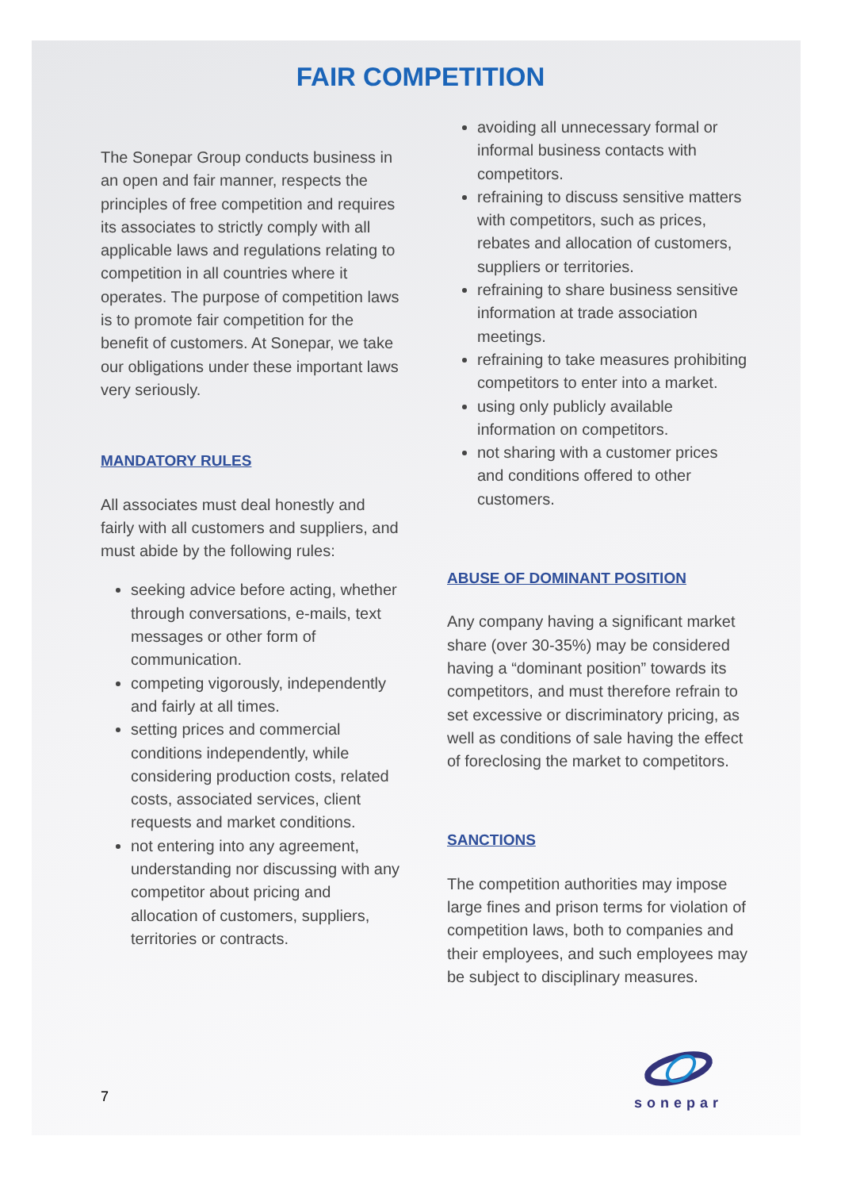FAIR COMPETITION
The Sonepar Group conducts business in an open and fair manner, respects the principles of free competition and requires its associates to strictly comply with all applicable laws and regulations relating to competition in all countries where it operates. The purpose of competition laws is to promote fair competition for the benefit of customers. At Sonepar, we take our obligations under these important laws very seriously.
MANDATORY RULES
All associates must deal honestly and fairly with all customers and suppliers, and must abide by the following rules:
seeking advice before acting, whether through conversations, e-mails, text messages or other form of communication.
competing vigorously, independently and fairly at all times.
setting prices and commercial conditions independently, while considering production costs, related costs, associated services, client requests and market conditions.
not entering into any agreement, understanding nor discussing with any competitor about pricing and allocation of customers, suppliers, territories or contracts.
avoiding all unnecessary formal or informal business contacts with competitors.
refraining to discuss sensitive matters with competitors, such as prices, rebates and allocation of customers, suppliers or territories.
refraining to share business sensitive information at trade association meetings.
refraining to take measures prohibiting competitors to enter into a market.
using only publicly available information on competitors.
not sharing with a customer prices and conditions offered to other customers.
ABUSE OF DOMINANT POSITION
Any company having a significant market share (over 30-35%) may be considered having a “dominant position” towards its competitors, and must therefore refrain to set excessive or discriminatory pricing, as well as conditions of sale having the effect of foreclosing the market to competitors.
SANCTIONS
The competition authorities may impose large fines and prison terms for violation of competition laws, both to companies and their employees, and such employees may be subject to disciplinary measures.
7
sonepar